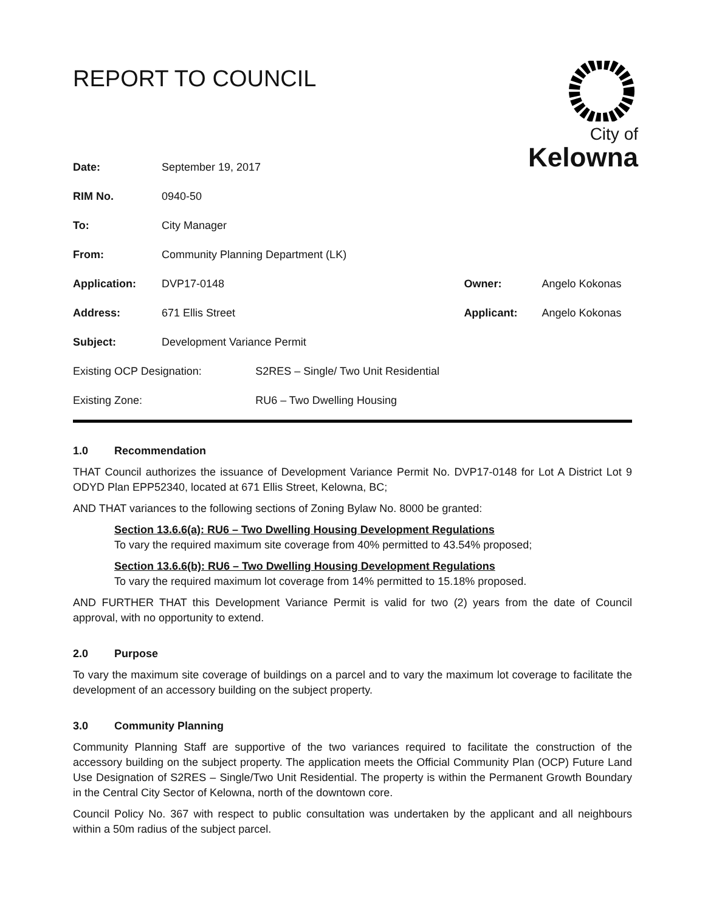REPORT TO COUNCIL
City of
Kelowna
| Date: | September 19, 2017 | | | |
| RIM No. | 0940-50 | | | |
| To: | City Manager | | | |
| From: | Community Planning Department (LK) | | | |
| Application: | DVP17-0148 | | Owner: | Angelo Kokonas |
| Address: | 671 Ellis Street | | Applicant: | Angelo Kokonas |
| Subject: | Development Variance Permit | | | |
| Existing OCP Designation: | | S2RES – Single/ Two Unit Residential | | |
| Existing Zone: | | RU6 – Two Dwelling Housing | | |
1.0 Recommendation
THAT Council authorizes the issuance of Development Variance Permit No. DVP17-0148 for Lot A District Lot 9 ODYD Plan EPP52340, located at 671 Ellis Street, Kelowna, BC;
AND THAT variances to the following sections of Zoning Bylaw No. 8000 be granted:
Section 13.6.6(a): RU6 – Two Dwelling Housing Development Regulations
To vary the required maximum site coverage from 40% permitted to 43.54% proposed;
Section 13.6.6(b): RU6 – Two Dwelling Housing Development Regulations
To vary the required maximum lot coverage from 14% permitted to 15.18% proposed.
AND FURTHER THAT this Development Variance Permit is valid for two (2) years from the date of Council approval, with no opportunity to extend.
2.0 Purpose
To vary the maximum site coverage of buildings on a parcel and to vary the maximum lot coverage to facilitate the development of an accessory building on the subject property.
3.0 Community Planning
Community Planning Staff are supportive of the two variances required to facilitate the construction of the accessory building on the subject property. The application meets the Official Community Plan (OCP) Future Land Use Designation of S2RES – Single/Two Unit Residential. The property is within the Permanent Growth Boundary in the Central City Sector of Kelowna, north of the downtown core.
Council Policy No. 367 with respect to public consultation was undertaken by the applicant and all neighbours within a 50m radius of the subject parcel.